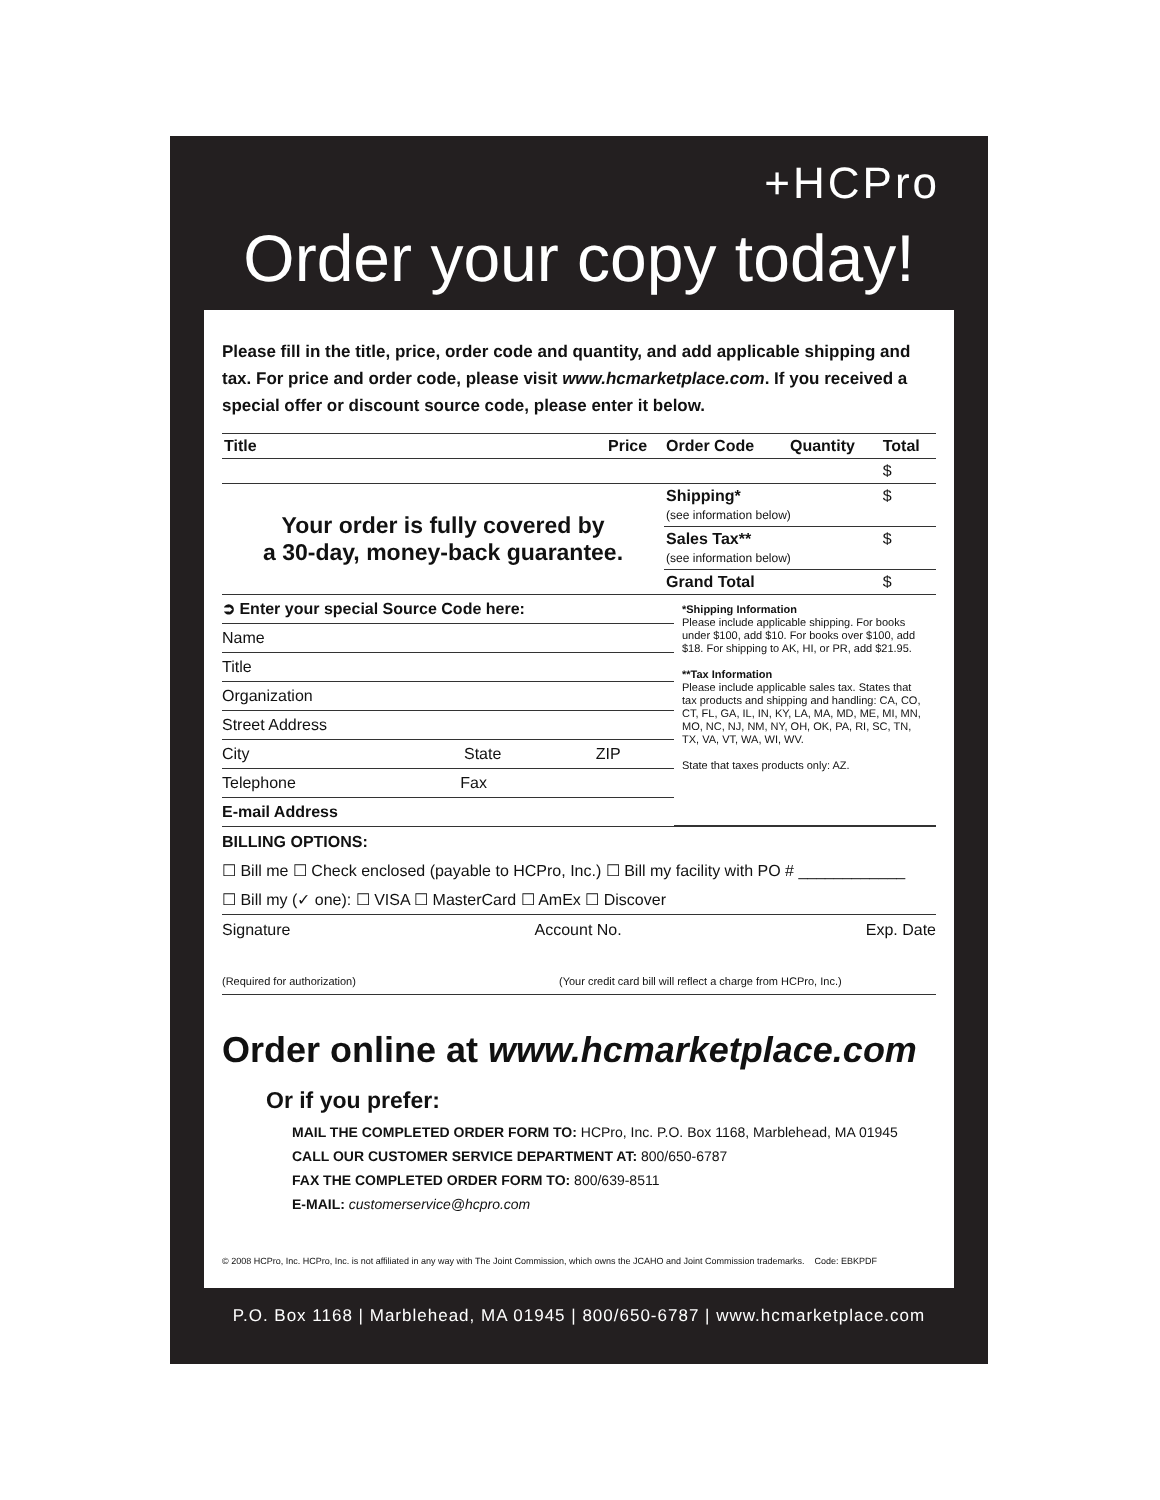+HCPro
Order your copy today!
Please fill in the title, price, order code and quantity, and add applicable shipping and tax. For price and order code, please visit www.hcmarketplace.com. If you received a special offer or discount source code, please enter it below.
| Title | Price | Order Code | Quantity | Total |
| --- | --- | --- | --- | --- |
| | | | | $ |
| Your order is fully covered by a 30-day, money-back guarantee. | | Shipping* (see information below) | | $ |
| | | Sales Tax** (see information below) | | $ |
| | | Grand Total | | $ |
➲ Enter your special Source Code here:
Name
Title
Organization
Street Address
City State ZIP
Telephone Fax
E-mail Address
*Shipping Information
Please include applicable shipping. For books under $100, add $10. For books over $100, add $18. For shipping to AK, HI, or PR, add $21.95.
**Tax Information
Please include applicable sales tax. States that tax products and shipping and handling: CA, CO, CT, FL, GA, IL, IN, KY, LA, MA, MD, ME, MI, MN, MO, NC, NJ, NM, NY, OH, OK, PA, RI, SC, TN, TX, VA, VT, WA, WI, WV.
State that taxes products only: AZ.
BILLING OPTIONS:
☐ Bill me ☐ Check enclosed (payable to HCPro, Inc.) ☐ Bill my facility with PO # ____________
☐ Bill my (✓ one): ☐ VISA ☐ MasterCard ☐ AmEx ☐ Discover
Signature Account No. Exp. Date
(Required for authorization) (Your credit card bill will reflect a charge from HCPro, Inc.)
Order online at www.hcmarketplace.com
Or if you prefer:
MAIL THE COMPLETED ORDER FORM TO: HCPro, Inc. P.O. Box 1168, Marblehead, MA 01945
CALL OUR CUSTOMER SERVICE DEPARTMENT AT: 800/650-6787
FAX THE COMPLETED ORDER FORM TO: 800/639-8511
E-MAIL: customerservice@hcpro.com
© 2008 HCPro, Inc. HCPro, Inc. is not affiliated in any way with The Joint Commission, which owns the JCAHO and Joint Commission trademarks. Code: EBKPDF
P.O. Box 1168 | Marblehead, MA 01945 | 800/650-6787 | www.hcmarketplace.com